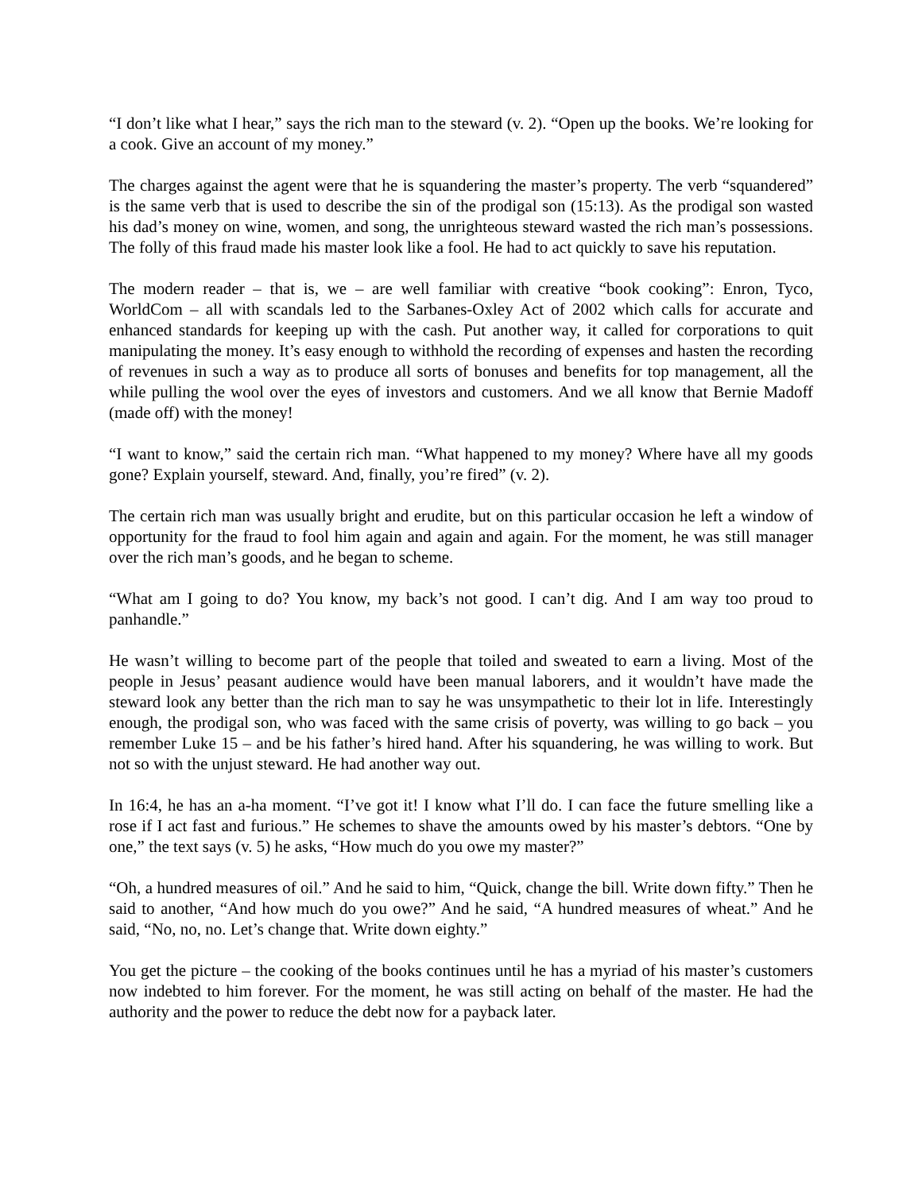“I don’t like what I hear,” says the rich man to the steward (v. 2). “Open up the books. We’re looking for a cook. Give an account of my money.”
The charges against the agent were that he is squandering the master’s property. The verb “squandered” is the same verb that is used to describe the sin of the prodigal son (15:13). As the prodigal son wasted his dad’s money on wine, women, and song, the unrighteous steward wasted the rich man’s possessions. The folly of this fraud made his master look like a fool. He had to act quickly to save his reputation.
The modern reader – that is, we – are well familiar with creative “book cooking”: Enron, Tyco, WorldCom – all with scandals led to the Sarbanes-Oxley Act of 2002 which calls for accurate and enhanced standards for keeping up with the cash. Put another way, it called for corporations to quit manipulating the money. It’s easy enough to withhold the recording of expenses and hasten the recording of revenues in such a way as to produce all sorts of bonuses and benefits for top management, all the while pulling the wool over the eyes of investors and customers. And we all know that Bernie Madoff (made off) with the money!
“I want to know,” said the certain rich man. “What happened to my money? Where have all my goods gone? Explain yourself, steward. And, finally, you’re fired” (v. 2).
The certain rich man was usually bright and erudite, but on this particular occasion he left a window of opportunity for the fraud to fool him again and again and again. For the moment, he was still manager over the rich man’s goods, and he began to scheme.
“What am I going to do? You know, my back’s not good. I can’t dig. And I am way too proud to panhandle.”
He wasn’t willing to become part of the people that toiled and sweated to earn a living. Most of the people in Jesus’ peasant audience would have been manual laborers, and it wouldn’t have made the steward look any better than the rich man to say he was unsympathetic to their lot in life. Interestingly enough, the prodigal son, who was faced with the same crisis of poverty, was willing to go back – you remember Luke 15 – and be his father’s hired hand. After his squandering, he was willing to work. But not so with the unjust steward. He had another way out.
In 16:4, he has an a-ha moment. “I’ve got it! I know what I’ll do. I can face the future smelling like a rose if I act fast and furious.” He schemes to shave the amounts owed by his master’s debtors. “One by one,” the text says (v. 5) he asks, “How much do you owe my master?”
“Oh, a hundred measures of oil.” And he said to him, “Quick, change the bill. Write down fifty.” Then he said to another, “And how much do you owe?” And he said, “A hundred measures of wheat.” And he said, “No, no, no. Let’s change that. Write down eighty.”
You get the picture – the cooking of the books continues until he has a myriad of his master’s customers now indebted to him forever. For the moment, he was still acting on behalf of the master. He had the authority and the power to reduce the debt now for a payback later.